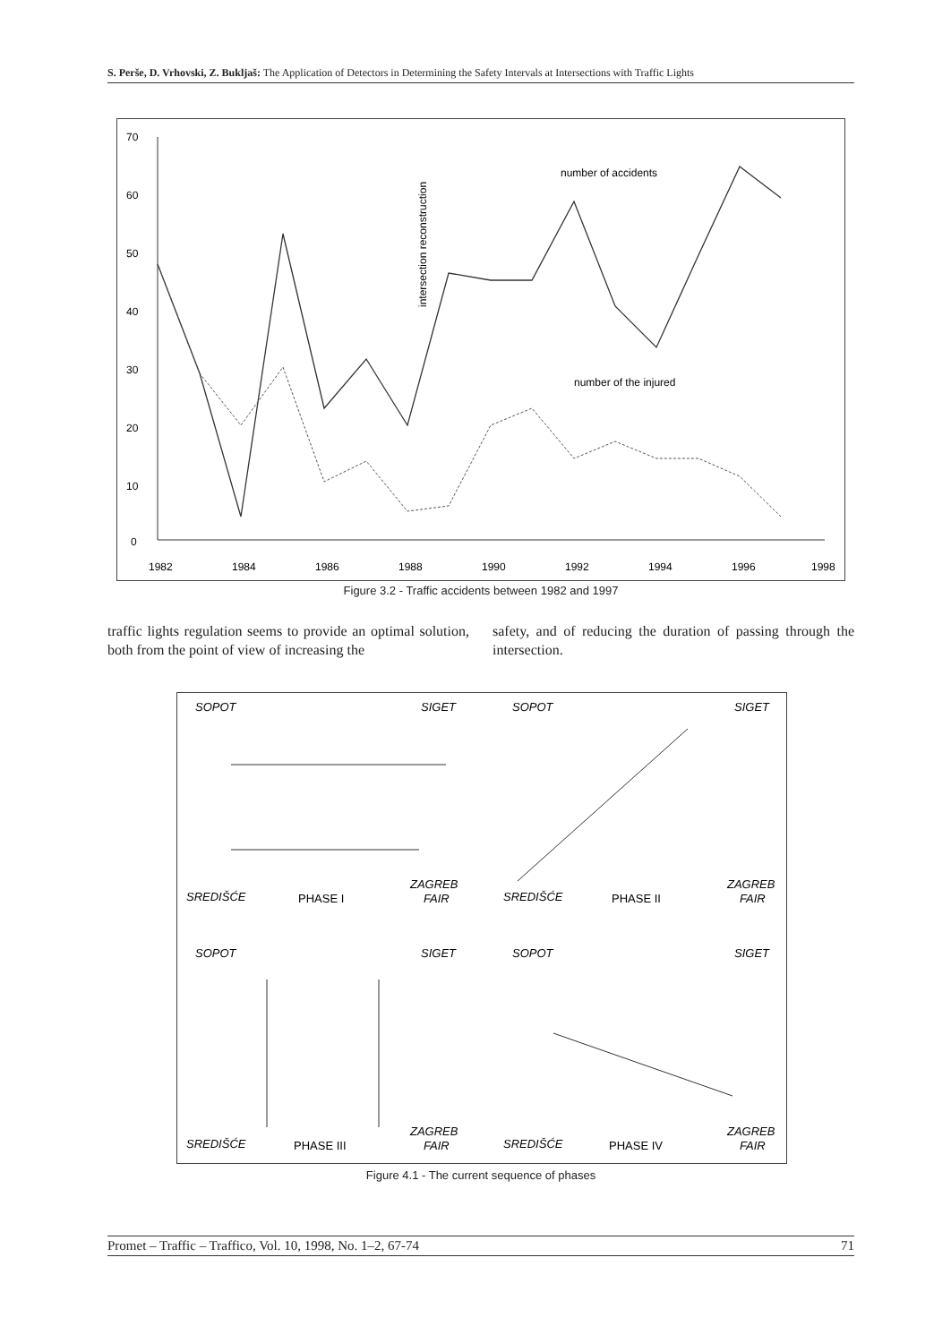S. Perše, D. Vrhovski, Z. Bukljaš: The Application of Detectors in Determining the Safety Intervals at Intersections with Traffic Lights
70
60
50
40
30
20
10
0
1982
1984
1986
1988
1990
1992
1994
1996
1998
intersection reconstruction
number of accidents
number of the injured
Figure 3.2 - Traffic accidents between 1982 and 1997
traffic lights regulation seems to provide an optimal solution, both from the point of view of increasing the
safety, and of reducing the duration of passing through the intersection.
SOPOT
SIGET
SREDIŠĆE
ZAGREB
FAIR
PHASE I
SOPOT
SIGET
SREDIŠĆE
ZAGREB
FAIR
PHASE II
SOPOT
SIGET
SREDIŠĆE
ZAGREB
FAIR
PHASE III
SOPOT
SIGET
SREDIŠĆE
ZAGREB
FAIR
PHASE IV
Figure 4.1 - The current sequence of phases
Promet – Traffic – Traffico, Vol. 10, 1998, No. 1–2, 67-74 71